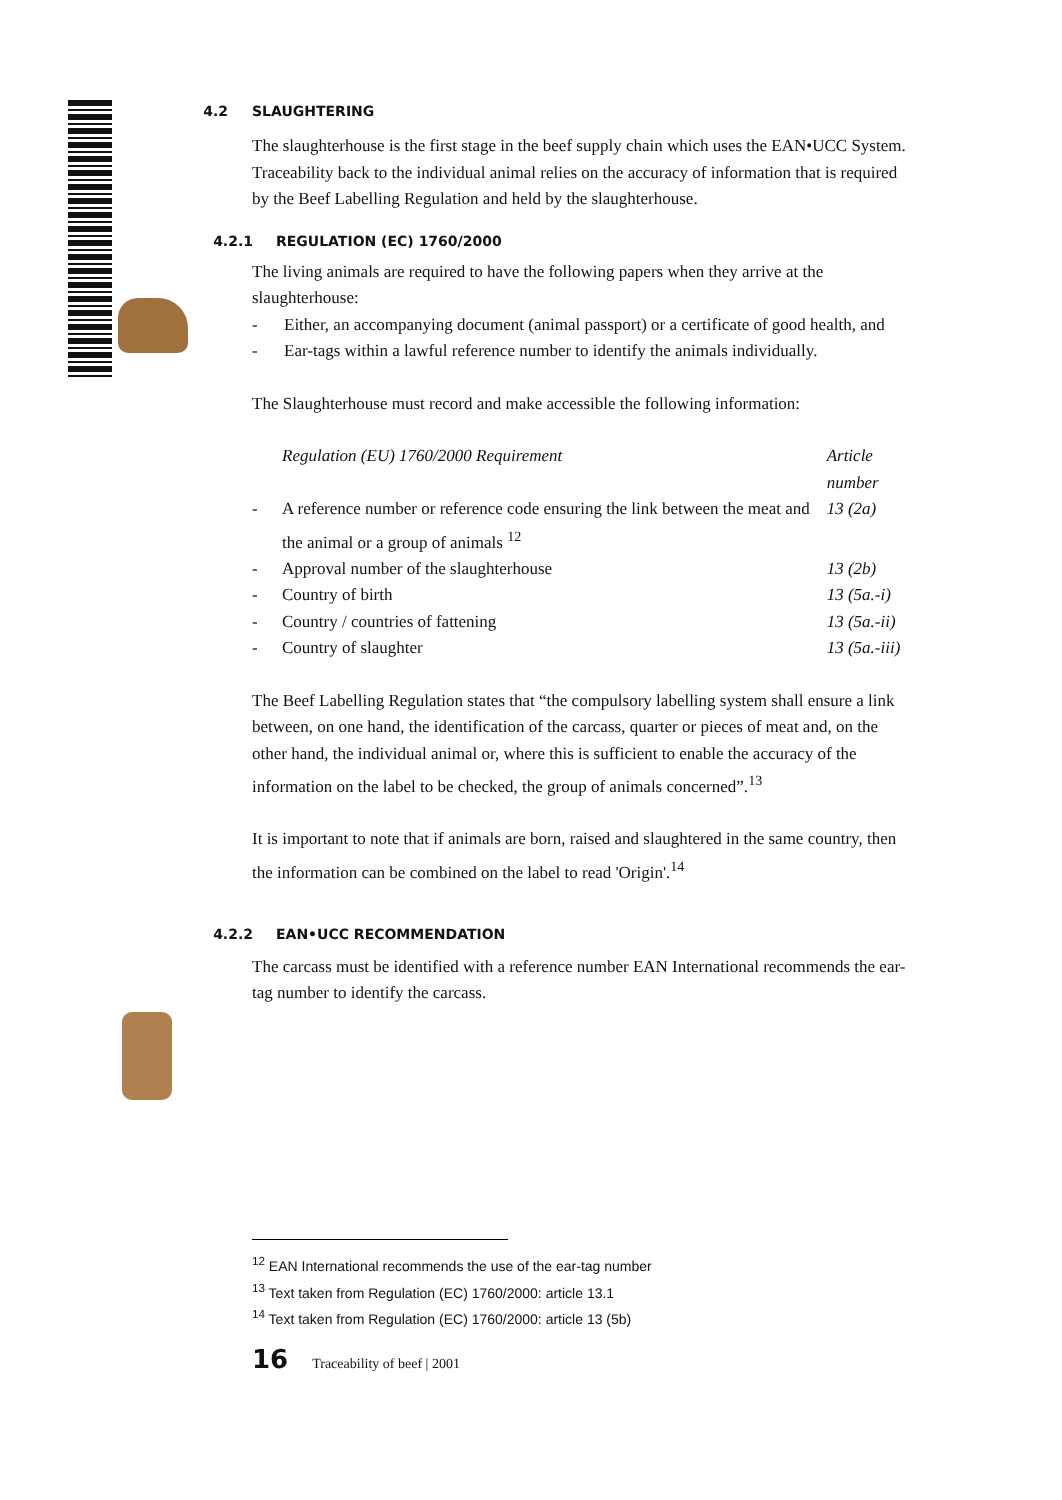4.2 SLAUGHTERING
The slaughterhouse is the first stage in the beef supply chain which uses the EAN•UCC System. Traceability back to the individual animal relies on the accuracy of information that is required by the Beef Labelling Regulation and held by the slaughterhouse.
4.2.1 REGULATION (EC) 1760/2000
The living animals are required to have the following papers when they arrive at the slaughterhouse:
- Either, an accompanying document (animal passport) or a certificate of good health, and
- Ear-tags within a lawful reference number to identify the animals individually.
The Slaughterhouse must record and make accessible the following information:
| | Regulation (EU) 1760/2000 Requirement | Article number |
| --- | --- | --- |
| - | A reference number or reference code ensuring the link between the meat and the animal or a group of animals <sup>12</sup> | 13 (2a) |
| - | Approval number of the slaughterhouse | 13 (2b) |
| - | Country of birth | 13 (5a.-i) |
| - | Country / countries of fattening | 13 (5a.-ii) |
| - | Country of slaughter | 13 (5a.-iii) |
The Beef Labelling Regulation states that “the compulsory labelling system shall ensure a link between, on one hand, the identification of the carcass, quarter or pieces of meat and, on the other hand, the individual animal or, where this is sufficient to enable the accuracy of the information on the label to be checked, the group of animals concerned”.<sup>13</sup>
It is important to note that if animals are born, raised and slaughtered in the same country, then the information can be combined on the label to read 'Origin'.<sup>14</sup>
4.2.2 EAN•UCC RECOMMENDATION
The carcass must be identified with a reference number EAN International recommends the ear-tag number to identify the carcass.
<sup>12</sup> EAN International recommends the use of the ear-tag number
<sup>13</sup> Text taken from Regulation (EC) 1760/2000: article 13.1
<sup>14</sup> Text taken from Regulation (EC) 1760/2000: article 13 (5b)
16 Traceability of beef | 2001